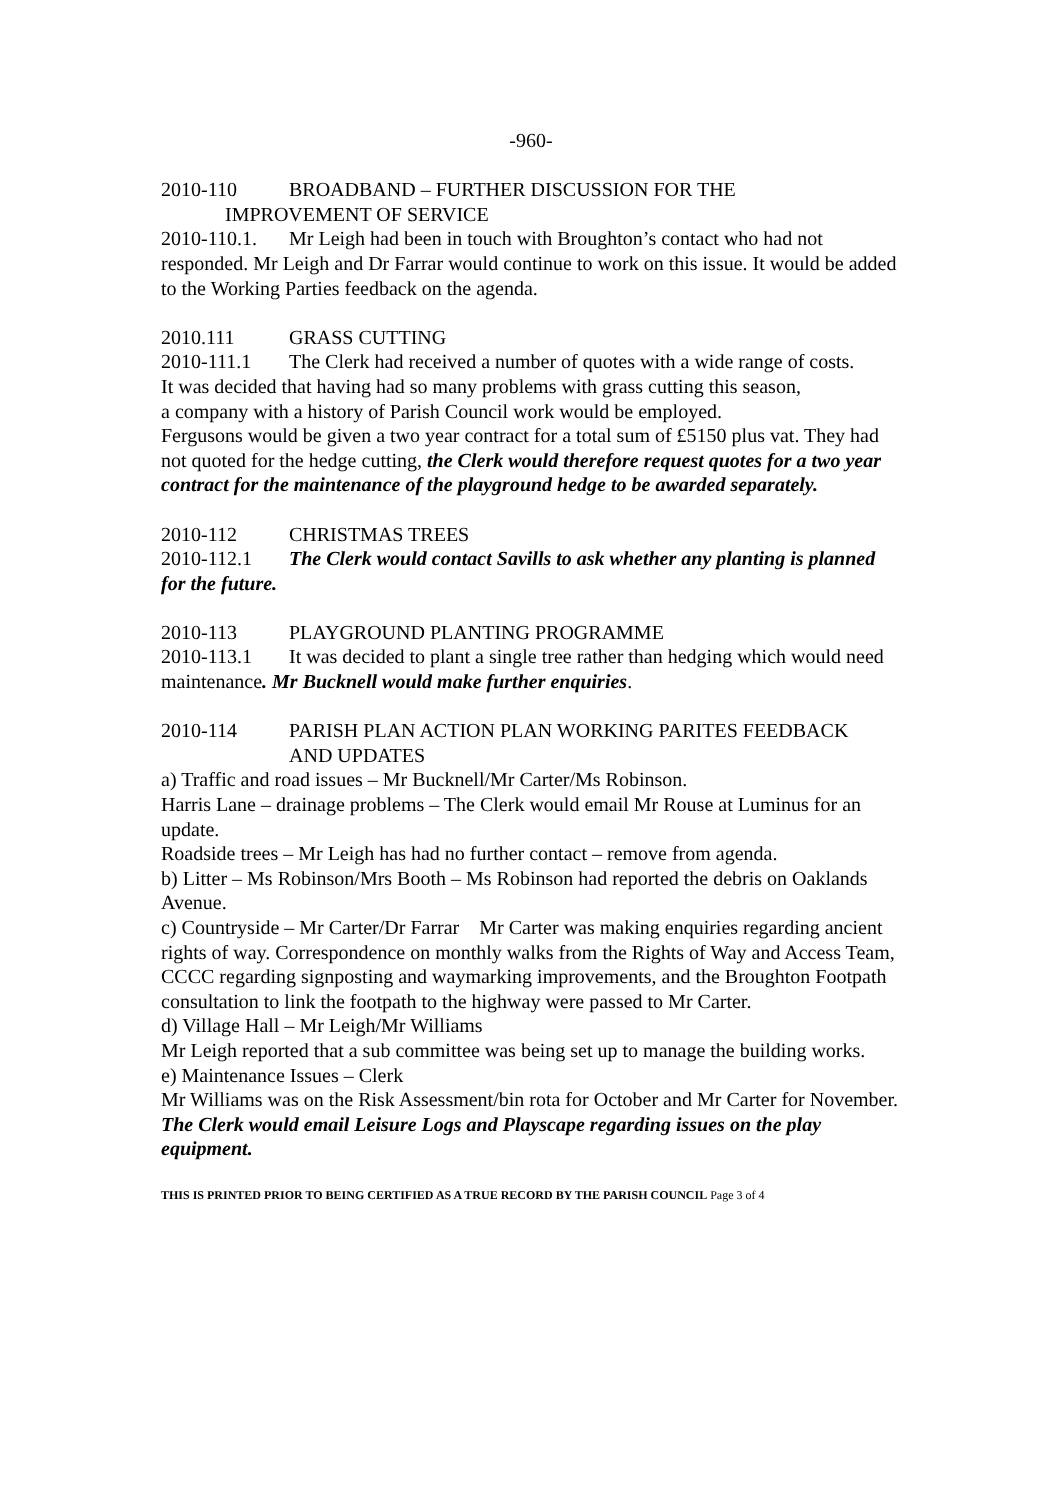-960-
2010-110 BROADBAND – FURTHER DISCUSSION FOR THE
IMPROVEMENT OF SERVICE
2010-110.1. Mr Leigh had been in touch with Broughton’s contact who had not responded. Mr Leigh and Dr Farrar would continue to work on this issue. It would be added to the Working Parties feedback on the agenda.
2010.111 GRASS CUTTING
2010-111.1 The Clerk had received a number of quotes with a wide range of costs.
It was decided that having had so many problems with grass cutting this season,
a company with a history of Parish Council work would be employed.
Fergusons would be given a two year contract for a total sum of £5150 plus vat. They had not quoted for the hedge cutting, the Clerk would therefore request quotes for a two year contract for the maintenance of the playground hedge to be awarded separately.
2010-112 CHRISTMAS TREES
2010-112.1 The Clerk would contact Savills to ask whether any planting is planned for the future.
2010-113 PLAYGROUND PLANTING PROGRAMME
2010-113.1 It was decided to plant a single tree rather than hedging which would need maintenance. Mr Bucknell would make further enquiries.
2010-114 PARISH PLAN ACTION PLAN WORKING PARITES FEEDBACK
AND UPDATES
a) Traffic and road issues – Mr Bucknell/Mr Carter/Ms Robinson.
Harris Lane – drainage problems – The Clerk would email Mr Rouse at Luminus for an update.
Roadside trees – Mr Leigh has had no further contact – remove from agenda.
b) Litter – Ms Robinson/Mrs Booth – Ms Robinson had reported the debris on Oaklands Avenue.
c) Countryside – Mr Carter/Dr Farrar Mr Carter was making enquiries regarding ancient rights of way. Correspondence on monthly walks from the Rights of Way and Access Team, CCCC regarding signposting and waymarking improvements, and the Broughton Footpath consultation to link the footpath to the highway were passed to Mr Carter.
d) Village Hall – Mr Leigh/Mr Williams
Mr Leigh reported that a sub committee was being set up to manage the building works.
e) Maintenance Issues – Clerk
Mr Williams was on the Risk Assessment/bin rota for October and Mr Carter for November. The Clerk would email Leisure Logs and Playscape regarding issues on the play equipment.
THIS IS PRINTED PRIOR TO BEING CERTIFIED AS A TRUE RECORD BY THE PARISH COUNCIL Page 3 of 4